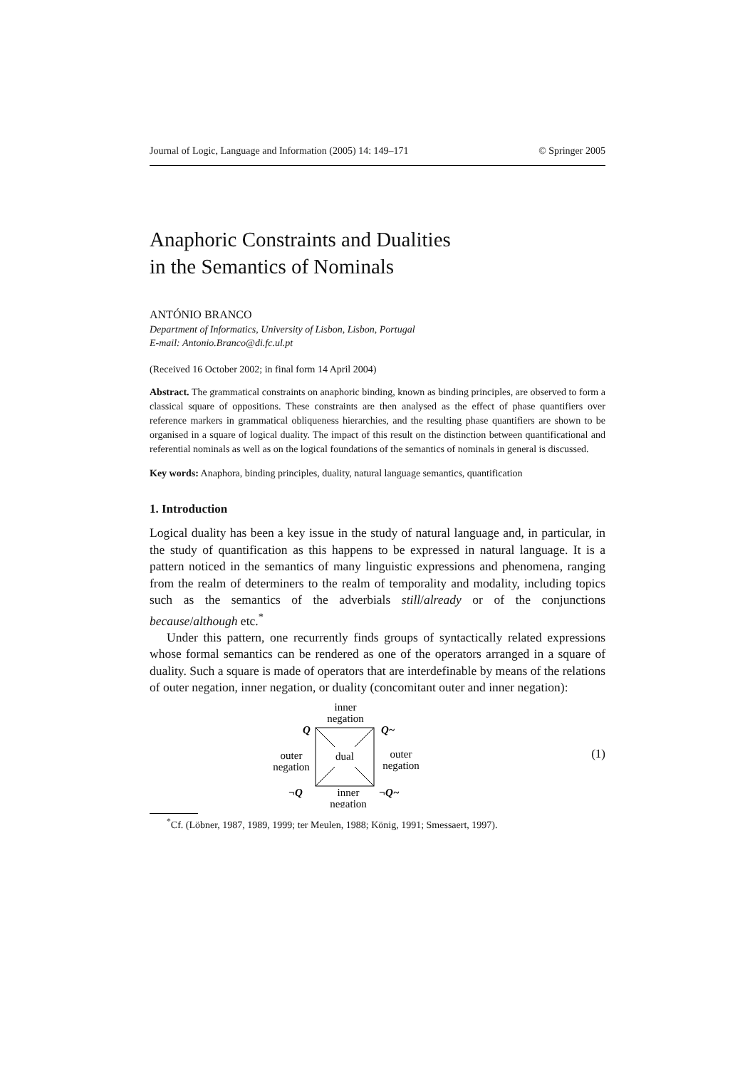Journal of Logic, Language and Information (2005) 14: 149–171 © Springer 2005
Anaphoric Constraints and Dualities
in the Semantics of Nominals
ANTÓNIO BRANCO
Department of Informatics, University of Lisbon, Lisbon, Portugal
E-mail: Antonio.Branco@di.fc.ul.pt
(Received 16 October 2002; in final form 14 April 2004)
Abstract. The grammatical constraints on anaphoric binding, known as binding principles, are observed to form a classical square of oppositions. These constraints are then analysed as the effect of phase quantifiers over reference markers in grammatical obliqueness hierarchies, and the resulting phase quantifiers are shown to be organised in a square of logical duality. The impact of this result on the distinction between quantificational and referential nominals as well as on the logical foundations of the semantics of nominals in general is discussed.
Key words: Anaphora, binding principles, duality, natural language semantics, quantification
1. Introduction
Logical duality has been a key issue in the study of natural language and, in particular, in the study of quantification as this happens to be expressed in natural language. It is a pattern noticed in the semantics of many linguistic expressions and phenomena, ranging from the realm of determiners to the realm of temporality and modality, including topics such as the semantics of the adverbials still/already or of the conjunctions because/although etc.<sup>*</sup>
Under this pattern, one recurrently finds groups of syntactically related expressions whose formal semantics can be rendered as one of the operators arranged in a square of duality. Such a square is made of operators that are interdefinable by means of the relations of outer negation, inner negation, or duality (concomitant outer and inner negation):
inner
negation
Q
Q~
dual
outer
negation
outer
negation
¬Q
¬Q~
inner
negation
(1)
<sup>*</sup> Cf. (Löbner, 1987, 1989, 1999; ter Meulen, 1988; König, 1991; Smessaert, 1997).